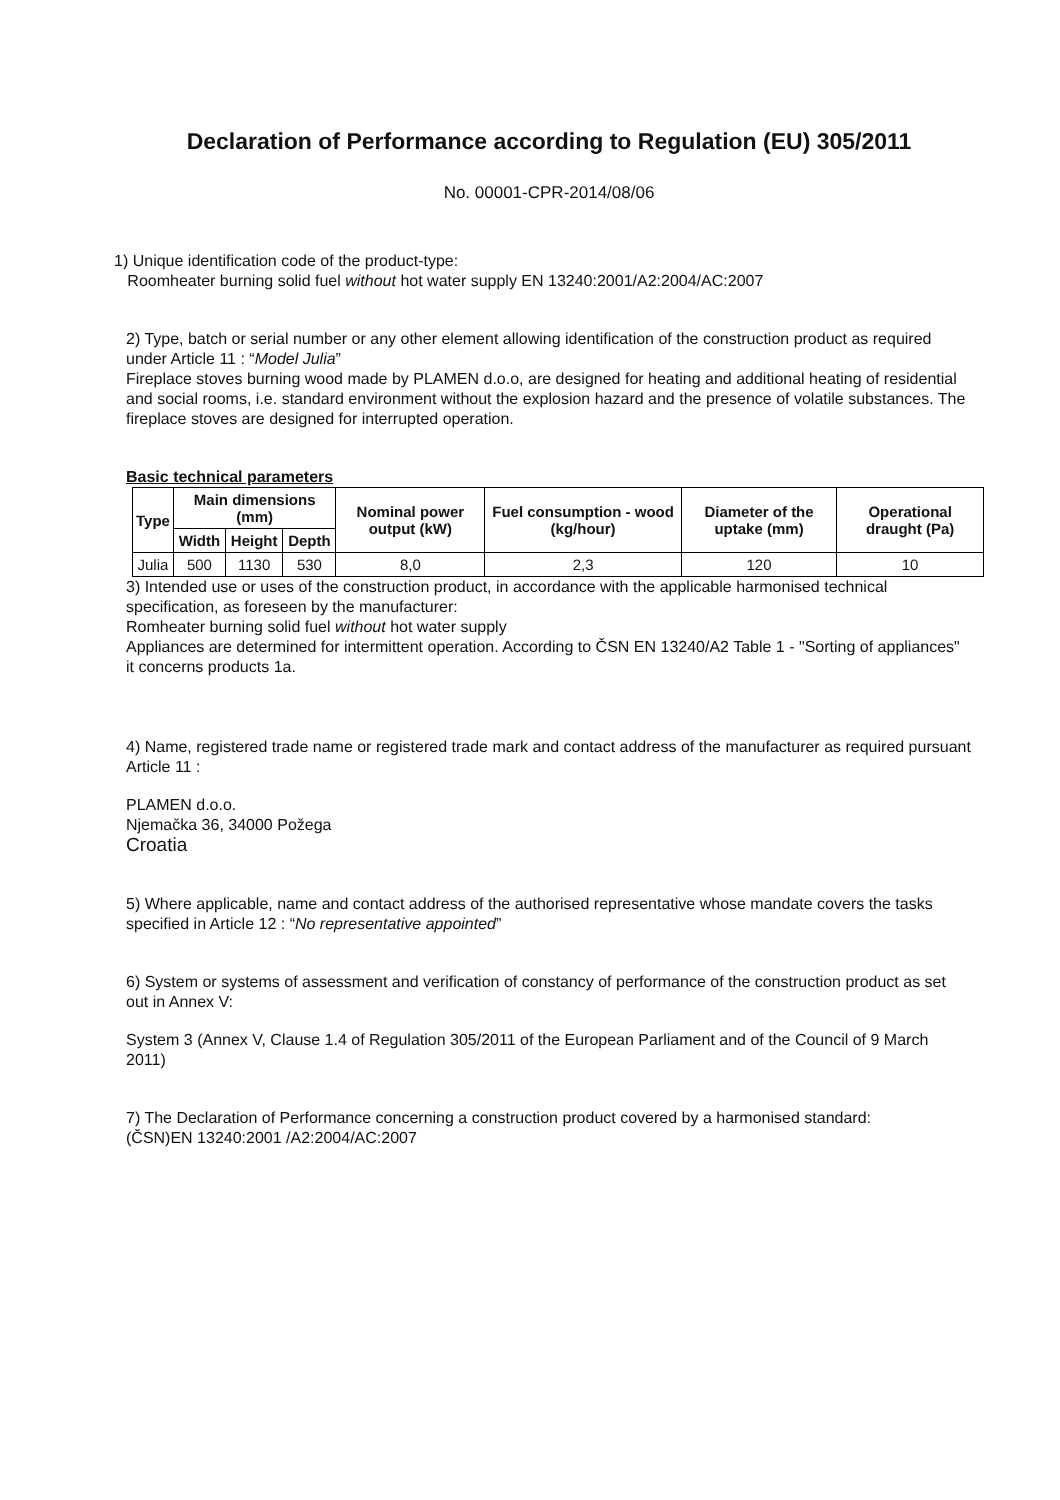Declaration of Performance according to Regulation (EU) 305/2011
No. 00001-CPR-2014/08/06
1) Unique identification code of the product-type:
Roomheater burning solid fuel without hot water supply EN 13240:2001/A2:2004/AC:2007
2) Type, batch or serial number or any other element allowing identification of the construction product as required under Article 11 : “Model Julia”
Fireplace stoves burning wood made by PLAMEN d.o.o, are designed for heating and additional heating of residential and social rooms, i.e. standard environment without the explosion hazard and the presence of volatile substances. The fireplace stoves are designed for interrupted operation.
Basic technical parameters
| Type | Main dimensions (mm) | | | Nominal power output (kW) | Fuel consumption - wood (kg/hour) | Diameter of the uptake (mm) | Operational draught (Pa) |
| --- | --- | --- | --- | --- | --- | --- | --- |
| | Width | Height | Depth | | | | |
| Julia | 500 | 1130 | 530 | 8,0 | 2,3 | 120 | 10 |
3) Intended use or uses of the construction product, in accordance with the applicable harmonised technical specification, as foreseen by the manufacturer:
Romheater burning solid fuel without hot water supply
Appliances are determined for intermittent operation. According to ČSN EN 13240/A2 Table 1 - "Sorting of appliances" it concerns products 1a.
4) Name, registered trade name or registered trade mark and contact address of the manufacturer as required pursuant Article 11 :
PLAMEN d.o.o.
Njemačka 36, 34000 Požega
Croatia
5) Where applicable, name and contact address of the authorised representative whose mandate covers the tasks specified in Article 12 : “No representative appointed”
6) System or systems of assessment and verification of constancy of performance of the construction product as set out in Annex V:
System 3 (Annex V, Clause 1.4 of Regulation 305/2011 of the European Parliament and of the Council of 9 March 2011)
7) The Declaration of Performance concerning a construction product covered by a harmonised standard:
(ČSN)EN 13240:2001 /A2:2004/AC:2007